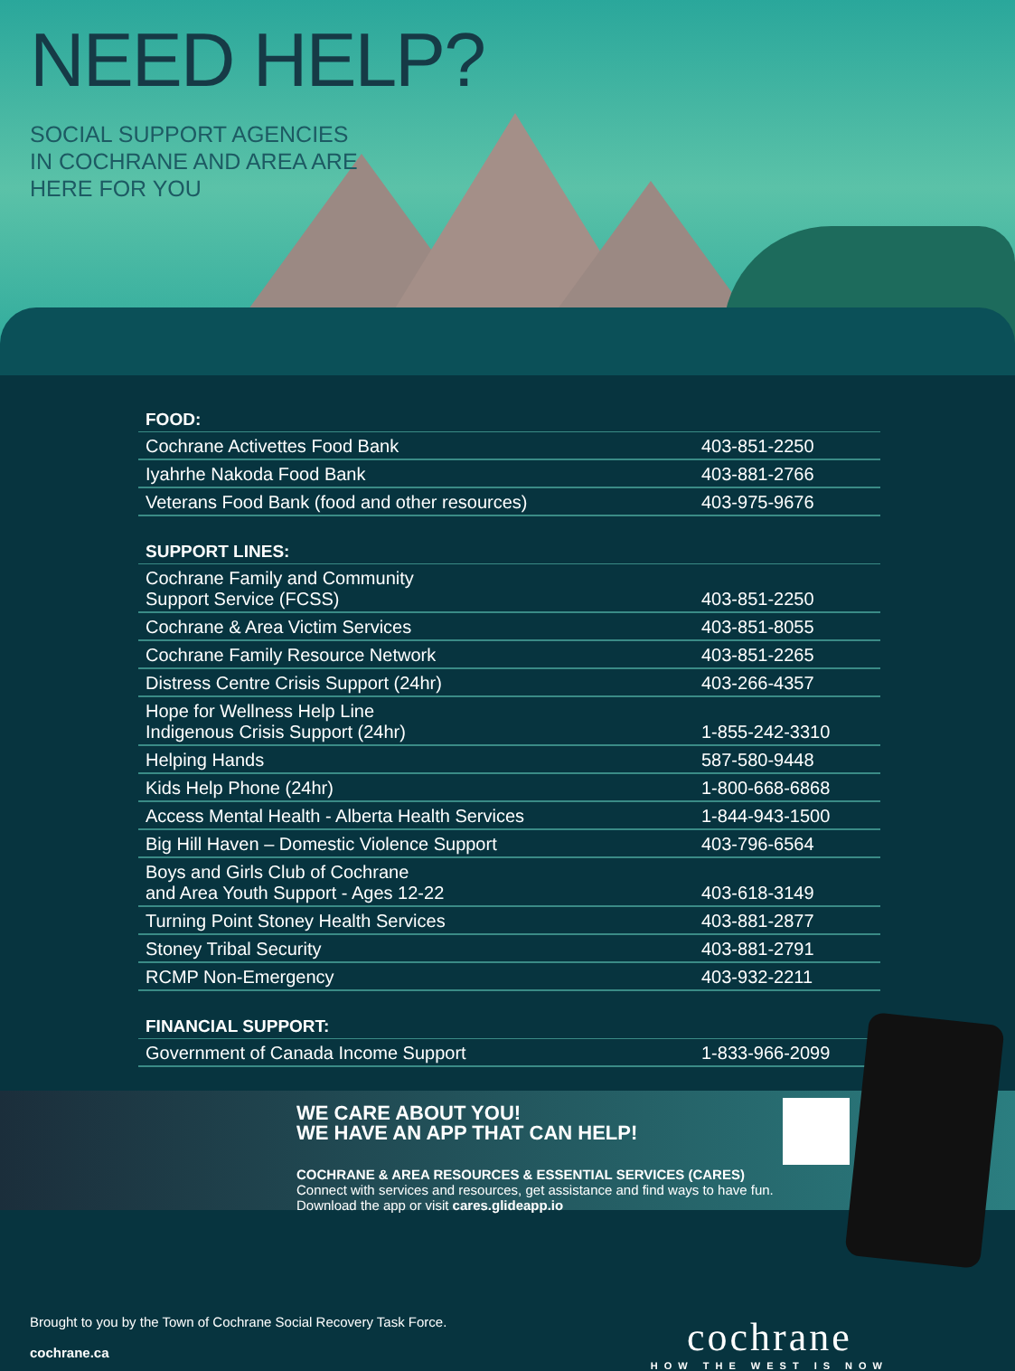NEED HELP?
SOCIAL SUPPORT AGENCIES
IN COCHRANE AND AREA ARE
HERE FOR YOU
| FOOD: | |
| --- | --- |
| Cochrane Activettes Food Bank | 403-851-2250 |
| Iyahrhe Nakoda Food Bank | 403-881-2766 |
| Veterans Food Bank (food and other resources) | 403-975-9676 |
| SUPPORT LINES: | |
| Cochrane Family and Community Support Service (FCSS) | 403-851-2250 |
| Cochrane & Area Victim Services | 403-851-8055 |
| Cochrane Family Resource Network | 403-851-2265 |
| Distress Centre Crisis Support (24hr) | 403-266-4357 |
| Hope for Wellness Help Line Indigenous Crisis Support (24hr) | 1-855-242-3310 |
| Helping Hands | 587-580-9448 |
| Kids Help Phone (24hr) | 1-800-668-6868 |
| Access Mental Health - Alberta Health Services | 1-844-943-1500 |
| Big Hill Haven – Domestic Violence Support | 403-796-6564 |
| Boys and Girls Club of Cochrane and Area Youth Support - Ages 12-22 | 403-618-3149 |
| Turning Point Stoney Health Services | 403-881-2877 |
| Stoney Tribal Security | 403-881-2791 |
| RCMP Non-Emergency | 403-932-2211 |
| FINANCIAL SUPPORT: | |
| Government of Canada Income Support | 1-833-966-2099 |
WE CARE ABOUT YOU!
WE HAVE AN APP THAT CAN HELP!
COCHRANE & AREA RESOURCES & ESSENTIAL SERVICES (CARES)
Connect with services and resources, get assistance and find ways to have fun.
Download the app or visit cares.glideapp.io
Brought to you by the Town of Cochrane Social Recovery Task Force.
cochrane.ca
cochrane
HOW THE WEST IS NOW